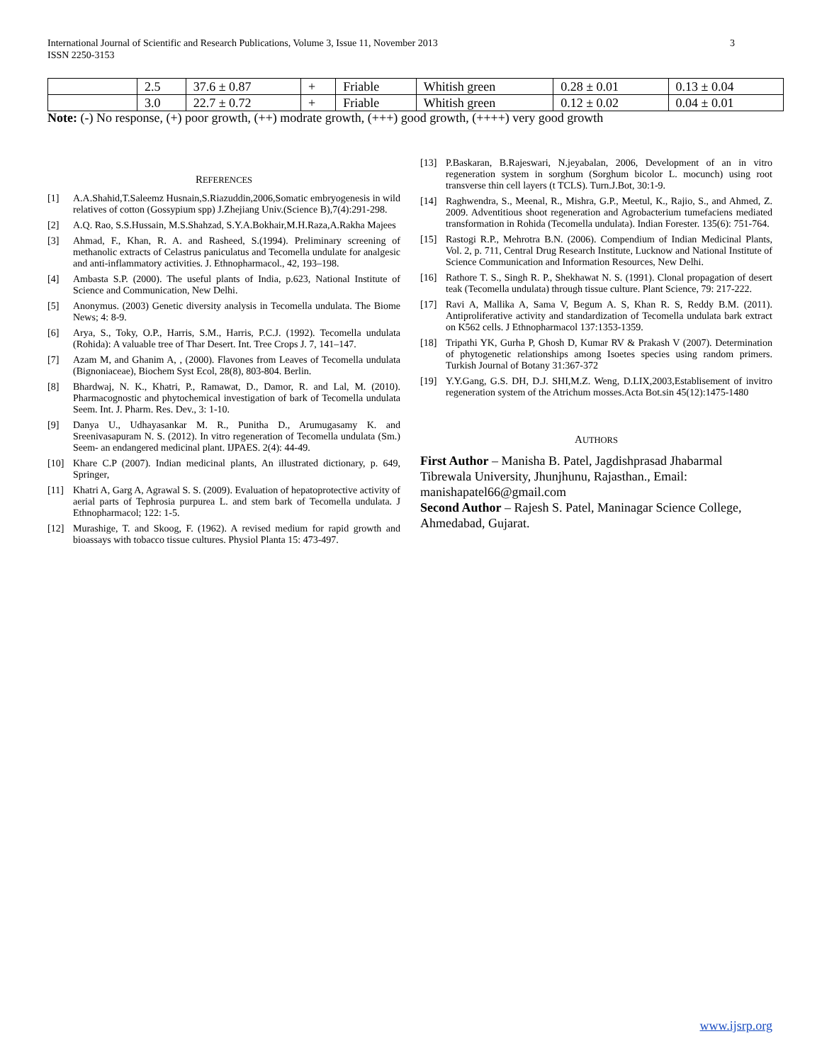International Journal of Scientific and Research Publications, Volume 3, Issue 11, November 2013
ISSN 2250-3153
3
| | 2.5 | 37.6 ± 0.87 | + | Friable | Whitish green | 0.28 ± 0.01 | 0.13 ± 0.04 |
| | 3.0 | 22.7 ± 0.72 | + | Friable | Whitish green | 0.12 ± 0.02 | 0.04 ± 0.01 |
Note: (-) No response, (+) poor growth, (++) modrate growth, (+++) good growth, (++++) very good growth
REFERENCES
[1] A.A.Shahid,T.Saleemz Husnain,S.Riazuddin,2006,Somatic embryogenesis in wild relatives of cotton (Gossypium spp) J.Zhejiang Univ.(Science B),7(4):291-298.
[2] A.Q. Rao, S.S.Hussain, M.S.Shahzad, S.Y.A.Bokhair,M.H.Raza,A.Rakha Majees
[3] Ahmad, F., Khan, R. A. and Rasheed, S.(1994). Preliminary screening of methanolic extracts of Celastrus paniculatus and Tecomella undulate for analgesic and anti-inflammatory activities. J. Ethnopharmacol., 42, 193–198.
[4] Ambasta S.P. (2000). The useful plants of India, p.623, National Institute of Science and Communication, New Delhi.
[5] Anonymus. (2003) Genetic diversity analysis in Tecomella undulata. The Biome News; 4: 8-9.
[6] Arya, S., Toky, O.P., Harris, S.M., Harris, P.C.J. (1992). Tecomella undulata (Rohida): A valuable tree of Thar Desert. Int. Tree Crops J. 7, 141–147.
[7] Azam M, and Ghanim A, , (2000). Flavones from Leaves of Tecomella undulata (Bignoniaceae), Biochem Syst Ecol, 28(8), 803-804. Berlin.
[8] Bhardwaj, N. K., Khatri, P., Ramawat, D., Damor, R. and Lal, M. (2010). Pharmacognostic and phytochemical investigation of bark of Tecomella undulata Seem. Int. J. Pharm. Res. Dev., 3: 1-10.
[9] Danya U., Udhayasankar M. R., Punitha D., Arumugasamy K. and Sreenivasapuram N. S. (2012). In vitro regeneration of Tecomella undulata (Sm.) Seem- an endangered medicinal plant. IJPAES. 2(4): 44-49.
[10] Khare C.P (2007). Indian medicinal plants, An illustrated dictionary, p. 649, Springer,
[11] Khatri A, Garg A, Agrawal S. S. (2009). Evaluation of hepatoprotective activity of aerial parts of Tephrosia purpurea L. and stem bark of Tecomella undulata. J Ethnopharmacol; 122: 1-5.
[12] Murashige, T. and Skoog, F. (1962). A revised medium for rapid growth and bioassays with tobacco tissue cultures. Physiol Planta 15: 473-497.
[13] P.Baskaran, B.Rajeswari, N.jeyabalan, 2006, Development of an in vitro regeneration system in sorghum (Sorghum bicolor L. mocunch) using root transverse thin cell layers (t TCLS). Turn.J.Bot, 30:1-9.
[14] Raghwendra, S., Meenal, R., Mishra, G.P., Meetul, K., Rajio, S., and Ahmed, Z. 2009. Adventitious shoot regeneration and Agrobacterium tumefaciens mediated transformation in Rohida (Tecomella undulata). Indian Forester. 135(6): 751-764.
[15] Rastogi R.P., Mehrotra B.N. (2006). Compendium of Indian Medicinal Plants, Vol. 2, p. 711, Central Drug Research Institute, Lucknow and National Institute of Science Communication and Information Resources, New Delhi.
[16] Rathore T. S., Singh R. P., Shekhawat N. S. (1991). Clonal propagation of desert teak (Tecomella undulata) through tissue culture. Plant Science, 79: 217-222.
[17] Ravi A, Mallika A, Sama V, Begum A. S, Khan R. S, Reddy B.M. (2011). Antiproliferative activity and standardization of Tecomella undulata bark extract on K562 cells. J Ethnopharmacol 137:1353-1359.
[18] Tripathi YK, Gurha P, Ghosh D, Kumar RV & Prakash V (2007). Determination of phytogenetic relationships among Isoetes species using random primers. Turkish Journal of Botany 31:367-372
[19] Y.Y.Gang, G.S. DH, D.J. SHI,M.Z. Weng, D.LIX,2003,Establisement of invitro regeneration system of the Atrichum mosses.Acta Bot.sin 45(12):1475-1480
AUTHORS
First Author – Manisha B. Patel, Jagdishprasad Jhabarmal Tibrewala University, Jhunjhunu, Rajasthan., Email: manishapatel66@gmail.com
Second Author – Rajesh S. Patel, Maninagar Science College, Ahmedabad, Gujarat.
www.ijsrp.org